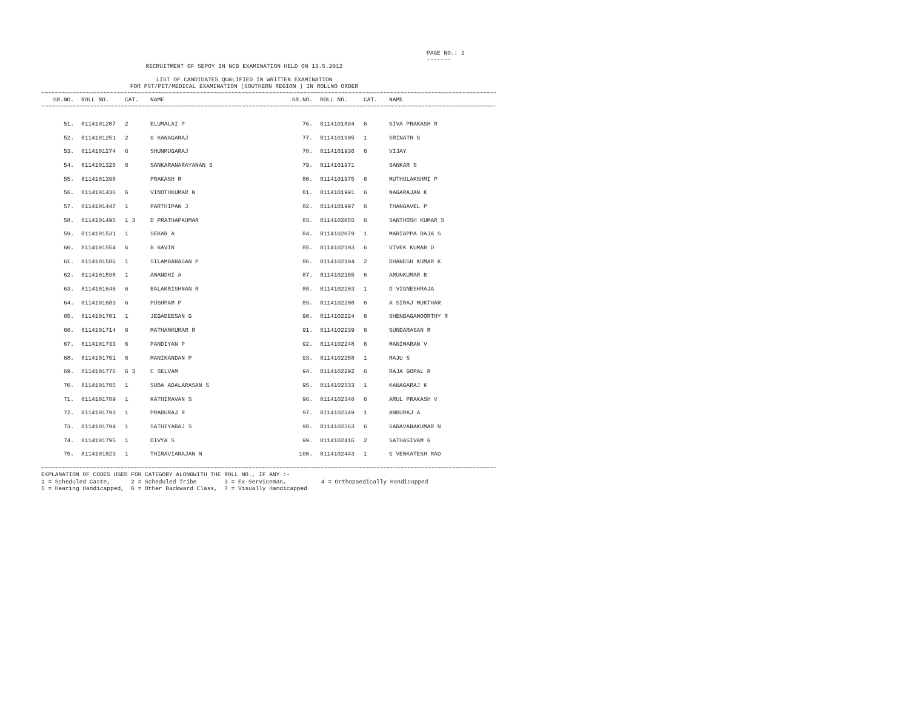PAGE NO.: 2
-------
RECRUITMENT OF SEPOY IN NCB EXAMINATION HELD ON 13.5.2012
LIST OF CANDIDATES QUALIFIED IN WRITTEN EXAMINATION
FOR PST/PET/MEDICAL EXAMINATION (SOUTHERN REGION ) IN ROLLNO ORDER
~~~~~~~~~~~~~~~~~~~~~~~~~~~~~~~~~~~~~~~~~~~~~~~~~~~~~~~~~~~~~~~~~~~~~~~~~~~~~~~~~~~~~~~~~~~~~~~~~~~~~~~~~~~~~~~~~~~~~~~~~~~~~~~~~~~~~~~~~~
| SR.NO. | ROLL NO. | CAT. | NAME | SR.NO. | ROLL NO. | CAT. | NAME |
| --- | --- | --- | --- | --- | --- | --- | --- |
~~~~~~~~~~~~~~~~~~~~~~~~~~~~~~~~~~~~~~~~~~~~~~~~~~~~~~~~~~~~~~~~~~~~~~~~~~~~~~~~~~~~~~~~~~~~~~~~~~~~~~~~~~~~~~~~~~~~~~~~~~~~~~~~~~~~~~~~~~
| 51. | 8114101207 | 2 | ELUMALAI P | 76. | 8114101894 | 6 | SIVA PRAKASH R |
| 52. | 8114101251 | 2 | G KANAGARAJ | 77. | 8114101905 | 1 | SRINATH S |
| 53. | 8114101274 | 6 | SHUNMUGARAJ | 78. | 8114101936 | 6 | VIJAY |
| 54. | 8114101325 | 6 | SANKARANARAYANAN S | 79. | 8114101971 | | SANKAR S |
| 55. | 8114101398 | | PRAKASH R | 80. | 8114101975 | 6 | MUTHULAKSHMI P |
| 56. | 8114101436 | 6 | VINOTHKUMAR N | 81. | 8114101991 | 6 | NAGARAJAN K |
| 57. | 8114101447 | 1 | PARTHIPAN J | 82. | 8114101997 | 6 | THANGAVEL P |
| 58. | 8114101495 | 1 3 | D PRATHAPKUMAR | 83. | 8114102055 | 6 | SANTHOSH KUMAR S |
| 59. | 8114101531 | 1 | SEKAR A | 84. | 8114102079 | 1 | MARIAPPA RAJA S |
| 60. | 8114101554 | 6 | B KAVIN | 85. | 8114102103 | 6 | VIVEK KUMAR D |
| 61. | 8114101586 | 1 | SILAMBARASAN P | 86. | 8114102104 | 2 | DHANESH KUMAR K |
| 62. | 8114101598 | 1 | ANANDHI A | 87. | 8114102165 | 6 | ARUNKUMAR B |
| 63. | 8114101646 | 6 | BALAKRISHNAN R | 88. | 8114102203 | 1 | D VIGNESHRAJA |
| 64. | 8114101683 | 6 | PUSHPAM P | 89. | 8114102208 | 6 | A SIRAJ MUKTHAR |
| 65. | 8114101701 | 1 | JEGADEESAN G | 90. | 8114102224 | 6 | SHENBAGAMOORTHY R |
| 66. | 8114101714 | 6 | MATHANKUMAR R | 91. | 8114102239 | 6 | SUNDARASAN R |
| 67. | 8114101733 | 6 | PANDIYAN P | 92. | 8114102248 | 6 | MANIMARAN V |
| 68. | 8114101751 | 6 | MANIKANDAN P | 93. | 8114102258 | 1 | RAJU S |
| 69. | 8114101776 | 6 3 | C SELVAM | 94. | 8114102292 | 6 | RAJA GOPAL R |
| 70. | 8114101785 | 1 | SUBA ADALARASAN S | 95. | 8114102333 | 1 | KANAGARAJ K |
| 71. | 8114101789 | 1 | KATHIRAVAN S | 96. | 8114102340 | 6 | ARUL PRAKASH V |
| 72. | 8114101793 | 1 | PRABURAJ R | 97. | 8114102349 | 1 | ANBURAJ A |
| 73. | 8114101794 | 1 | SATHIYARAJ S | 98. | 8114102363 | 6 | SARAVANAKUMAR N |
| 74. | 8114101795 | 1 | DIVYA S | 99. | 8114102416 | 2 | SATHASIVAM G |
| 75. | 8114101823 | 1 | THIRAVIARAJAN N | 100. | 8114102443 | 1 | G VENKATESH RAO |
~~~~~~~~~~~~~~~~~~~~~~~~~~~~~~~~~~~~~~~~~~~~~~~~~~~~~~~~~~~~~~~~~~~~~~~~~~~~~~~~~~~~~~~~~~~~~~~~~~~~~~~~~~~~~~~~~~~~~~~~~~~~~~~~~~~~~~~~~~
EXPLANATION OF CODES USED FOR CATEGORY ALONGWITH THE ROLL NO., IF ANY :- 1 = Scheduled Caste, 2 = Scheduled Tribe 3 = Ex-Serviceman, 4 = Orthopaedically Handicapped 5 = Hearing Handicapped, 6 = Other Backward Class, 7 = Visually Handicapped